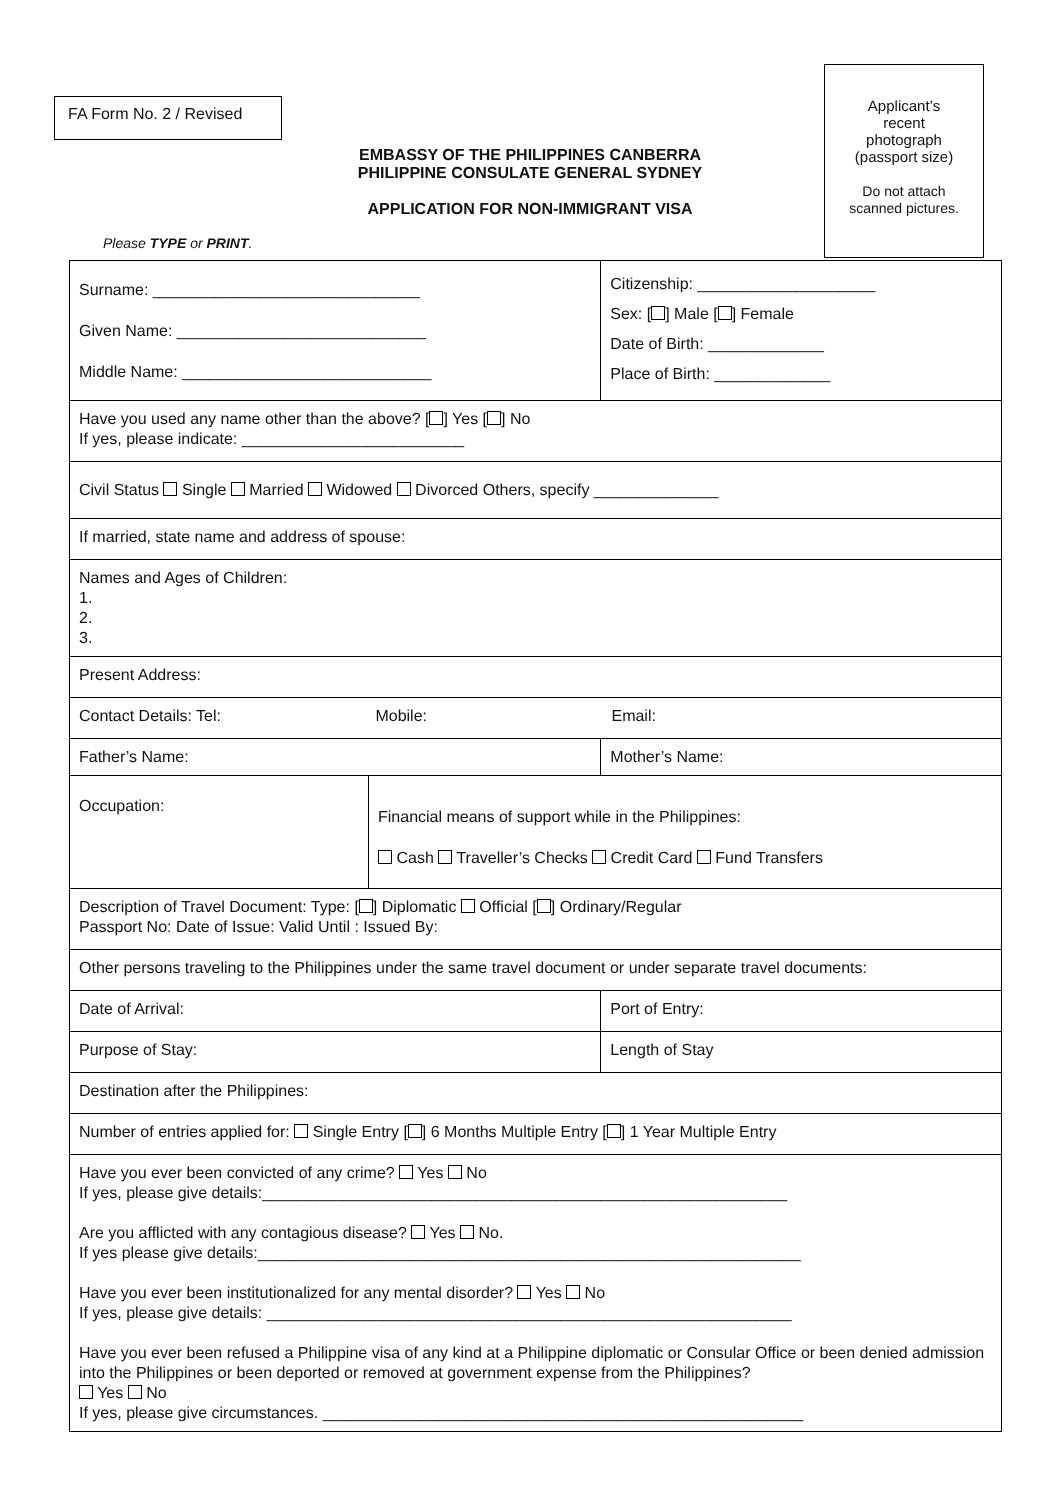FA Form No. 2 / Revised
EMBASSY OF THE PHILIPPINES CANBERRA
PHILIPPINE CONSULATE GENERAL SYDNEY
APPLICATION FOR NON-IMMIGRANT VISA
Applicant’s
recent
photograph
(passport size)
Do not attach
scanned pictures.
Please TYPE or PRINT.
| Surname: ______________________________ Given Name: ____________________________ Middle Name: ____________________________ | | Citizenship: ____________________ Sex: [ ] Male [ ] Female Date of Birth: _____________ Place of Birth: _____________ | |
| Have you used any name other than the above? [ ] Yes [ ] No If yes, please indicate: _________________________ | | | |
| Civil Status Single Married Widowed Divorced Others, specify ______________ | | | |
| If married, state name and address of spouse: | | | |
| Names and Ages of Children: 1. 2. 3. | | | |
| Present Address: | | | |
| Contact Details: Tel: Mobile: Email: | | | |
| Father’s Name: | | Mother’s Name: | |
| Occupation: | Financial means of support while in the Philippines: Cash Traveller’s Checks Credit Card Fund Transfers | | |
| Description of Travel Document: Type: [ ] Diplomatic Official [ ] Ordinary/Regular Passport No: Date of Issue: Valid Until : Issued By: | | | |
| Other persons traveling to the Philippines under the same travel document or under separate travel documents: | | | |
| Date of Arrival: | | | Port of Entry: |
| Purpose of Stay: | | | Length of Stay |
| Destination after the Philippines: | | | |
| Number of entries applied for: Single Entry [ ] 6 Months Multiple Entry [ ] 1 Year Multiple Entry | | | |
| Have you ever been convicted of any crime? Yes No If yes, please give details:___________________________________________________________ Are you afflicted with any contagious disease? Yes No. If yes please give details:_____________________________________________________________ Have you ever been institutionalized for any mental disorder? Yes No If yes, please give details: ___________________________________________________________ Have you ever been refused a Philippine visa of any kind at a Philippine diplomatic or Consular Office or been denied admission into the Philippines or been deported or removed at government expense from the Philippines? Yes No If yes, please give circumstances. ______________________________________________________ | | | |